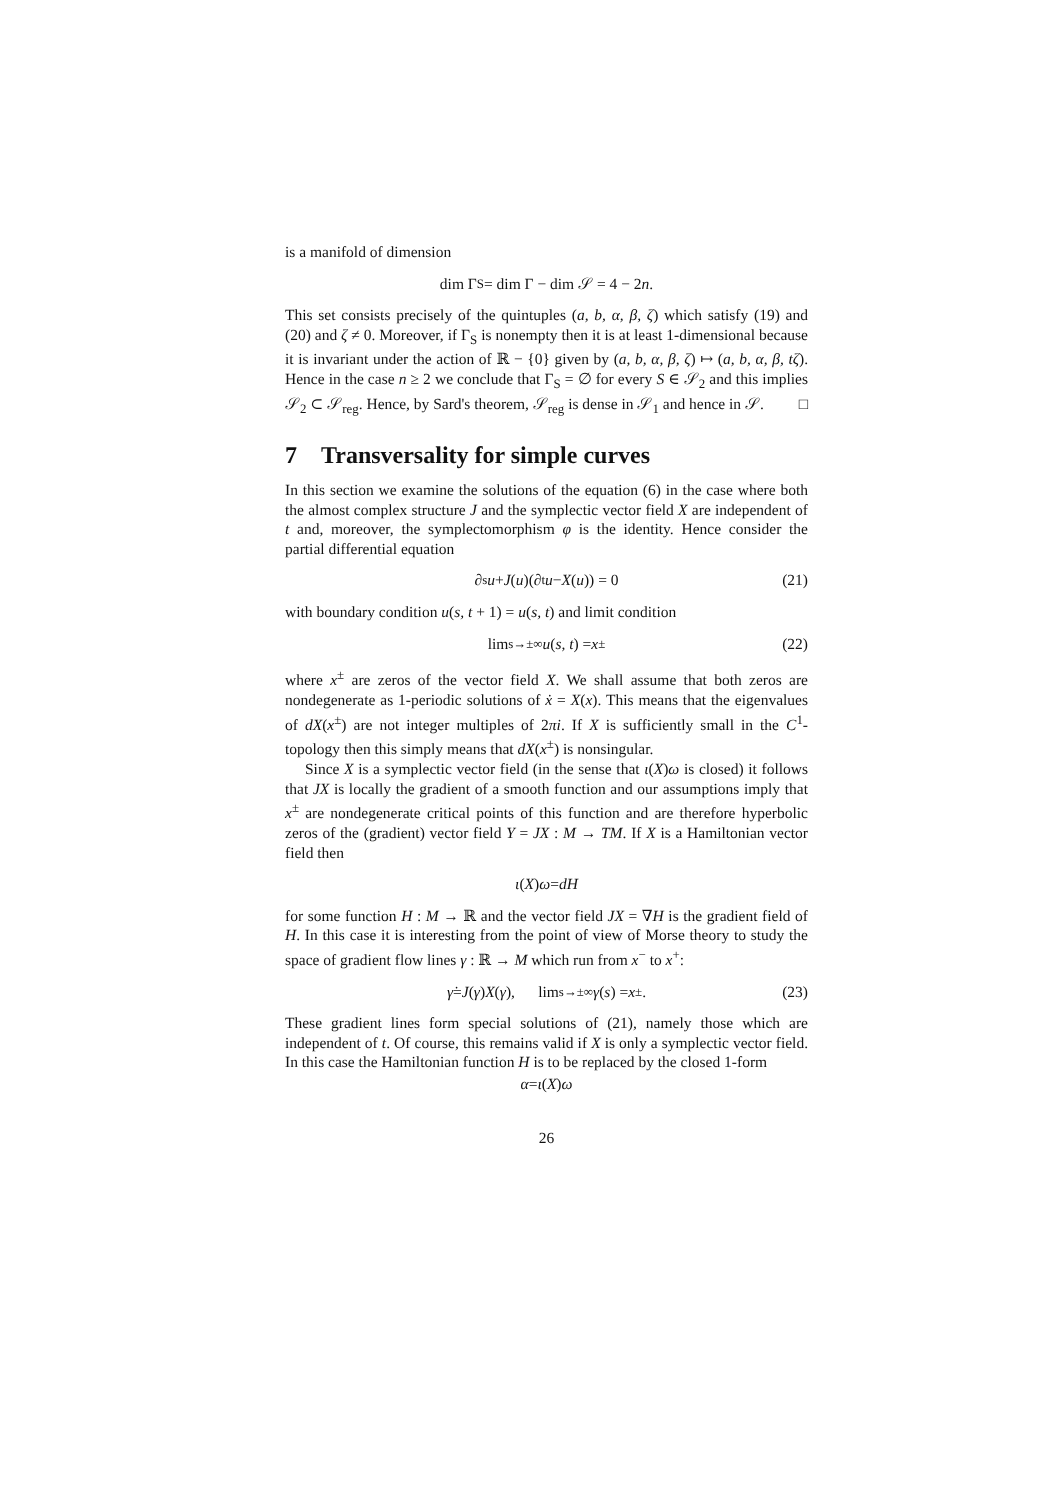is a manifold of dimension
dim Γ<sub>S</sub> = dim Γ − dim 𝒮 = 4 − 2 n.
This set consists precisely of the quintuples (a, b, α, β, ζ) which satisfy (19) and (20) and ζ ≠ 0. Moreover, if Γ<sub>S</sub> is nonempty then it is at least 1-dimensional because it is invariant under the action of ℝ − {0} given by (a, b, α, β, ζ) ↦ (a, b, α, β, tζ). Hence in the case n ≥ 2 we conclude that Γ<sub>S</sub> = ∅ for every S ∈ 𝒮<sub>2</sub> and this implies 𝒮<sub>2</sub> ⊂ 𝒮<sub>reg</sub>. Hence, by Sard's theorem, 𝒮<sub>reg</sub> is dense in 𝒮<sub>1</sub> and hence in 𝒮. □
7 Transversality for simple curves
In this section we examine the solutions of the equation (6) in the case where both the almost complex structure J and the symplectic vector field X are independent of t and, moreover, the symplectomorphism φ is the identity. Hence consider the partial differential equation
∂<sub>s</sub> u + J (u)(∂<sub>t</sub> u − X (u)) = 0 (21)
with boundary condition u(s, t + 1) = u(s, t) and limit condition
lim<sub>s→±∞</sub> u (s, t) = x<sup>±</sup> (22)
where x<sup>±</sup> are zeros of the vector field X. We shall assume that both zeros are nondegenerate as 1-periodic solutions of ẋ = X(x). This means that the eigenvalues of dX(x<sup>±</sup>) are not integer multiples of 2πi. If X is sufficiently small in the C<sup>1</sup>-topology then this simply means that dX(x<sup>±</sup>) is nonsingular.
Since X is a symplectic vector field (in the sense that ι(X)ω is closed) it follows that JX is locally the gradient of a smooth function and our assumptions imply that x<sup>±</sup> are nondegenerate critical points of this function and are therefore hyperbolic zeros of the (gradient) vector field Y = JX : M → TM. If X is a Hamiltonian vector field then
ι (X) ω = dH
for some function H : M → ℝ and the vector field JX = ∇H is the gradient field of H. In this case it is interesting from the point of view of Morse theory to study the space of gradient flow lines γ : ℝ → M which run from x<sup>−</sup> to x<sup>+</sup>:
γ̇ = J (γ) X (γ), lim<sub>s→±∞</sub> γ (s) = x<sup>±</sup>. (23)
These gradient lines form special solutions of (21), namely those which are independent of t. Of course, this remains valid if X is only a symplectic vector field. In this case the Hamiltonian function H is to be replaced by the closed 1-form
α = ι (X) ω
26